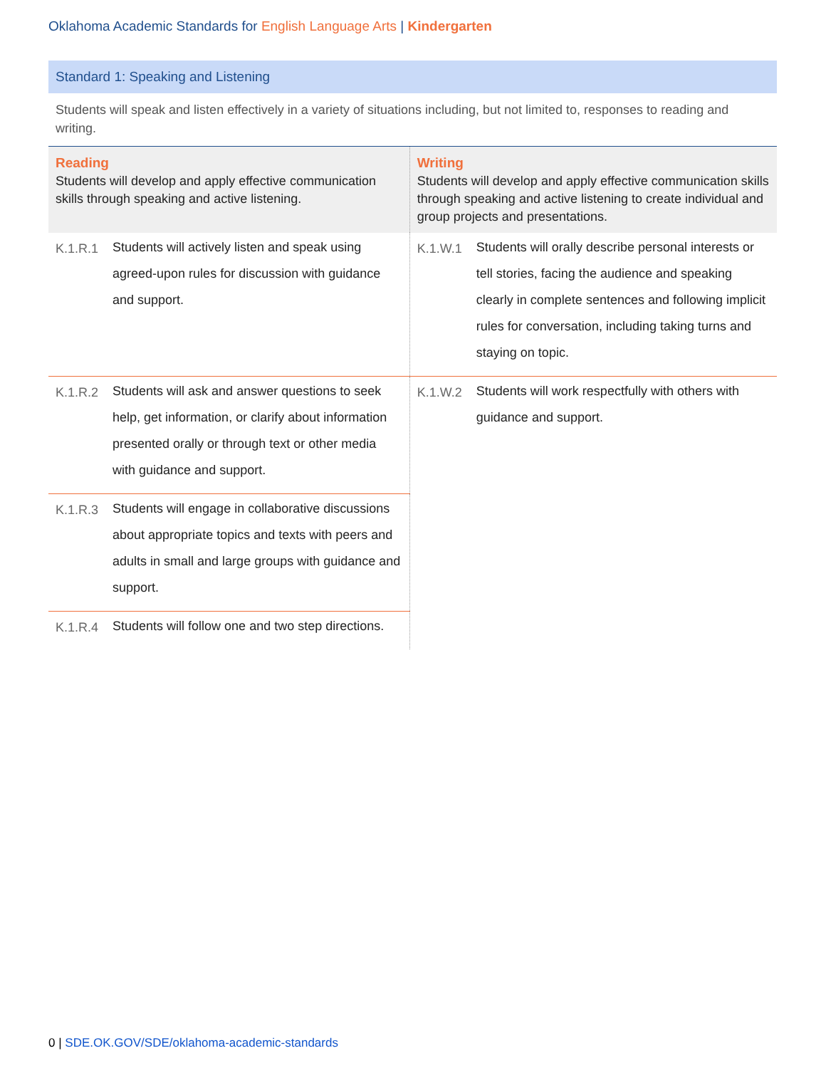Oklahoma Academic Standards for English Language Arts | Kindergarten
Standard 1: Speaking and Listening
Students will speak and listen effectively in a variety of situations including, but not limited to, responses to reading and writing.
| Reading Students will develop and apply effective communication skills through speaking and active listening. | | Writing Students will develop and apply effective communication skills through speaking and active listening to create individual and group projects and presentations. | |
| K.1.R.1 | Students will actively listen and speak using agreed-upon rules for discussion with guidance and support. | K.1.W.1 | Students will orally describe personal interests or tell stories, facing the audience and speaking clearly in complete sentences and following implicit rules for conversation, including taking turns and staying on topic. |
| K.1.R.2 | Students will ask and answer questions to seek help, get information, or clarify about information presented orally or through text or other media with guidance and support. | K.1.W.2 | Students will work respectfully with others with guidance and support. |
| K.1.R.3 | Students will engage in collaborative discussions about appropriate topics and texts with peers and adults in small and large groups with guidance and support. | | |
| K.1.R.4 | Students will follow one and two step directions. | | |
0 | SDE.OK.GOV/SDE/oklahoma-academic-standards